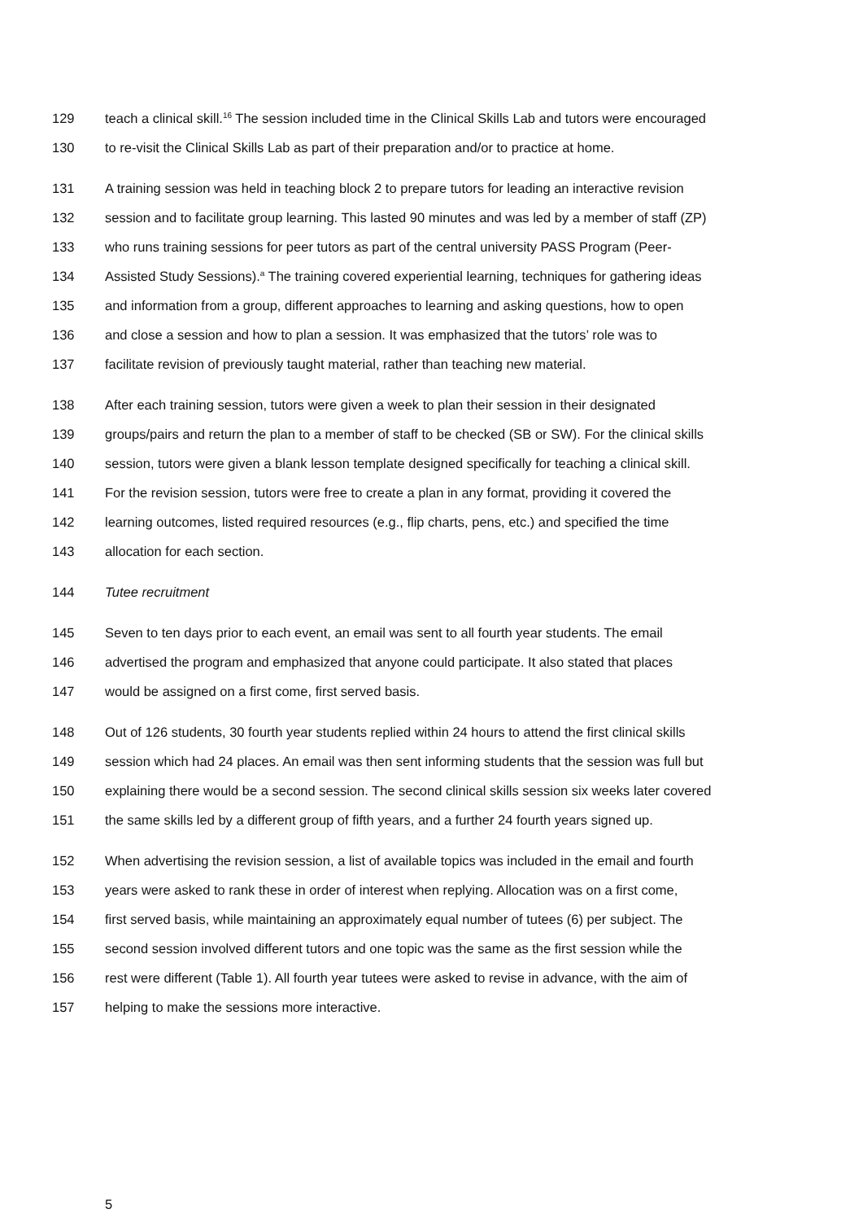129 teach a clinical skill.<sup>16</sup> The session included time in the Clinical Skills Lab and tutors were encouraged
130 to re-visit the Clinical Skills Lab as part of their preparation and/or to practice at home.
131 A training session was held in teaching block 2 to prepare tutors for leading an interactive revision
132 session and to facilitate group learning. This lasted 90 minutes and was led by a member of staff (ZP)
133 who runs training sessions for peer tutors as part of the central university PASS Program (Peer-
134 Assisted Study Sessions).<sup>a</sup> The training covered experiential learning, techniques for gathering ideas
135 and information from a group, different approaches to learning and asking questions, how to open
136 and close a session and how to plan a session. It was emphasized that the tutors’ role was to
137 facilitate revision of previously taught material, rather than teaching new material.
138 After each training session, tutors were given a week to plan their session in their designated
139 groups/pairs and return the plan to a member of staff to be checked (SB or SW). For the clinical skills
140 session, tutors were given a blank lesson template designed specifically for teaching a clinical skill.
141 For the revision session, tutors were free to create a plan in any format, providing it covered the
142 learning outcomes, listed required resources (e.g., flip charts, pens, etc.) and specified the time
143 allocation for each section.
144 Tutee recruitment
145 Seven to ten days prior to each event, an email was sent to all fourth year students. The email
146 advertised the program and emphasized that anyone could participate. It also stated that places
147 would be assigned on a first come, first served basis.
148 Out of 126 students, 30 fourth year students replied within 24 hours to attend the first clinical skills
149 session which had 24 places. An email was then sent informing students that the session was full but
150 explaining there would be a second session. The second clinical skills session six weeks later covered
151 the same skills led by a different group of fifth years, and a further 24 fourth years signed up.
152 When advertising the revision session, a list of available topics was included in the email and fourth
153 years were asked to rank these in order of interest when replying. Allocation was on a first come,
154 first served basis, while maintaining an approximately equal number of tutees (6) per subject. The
155 second session involved different tutors and one topic was the same as the first session while the
156 rest were different (Table 1). All fourth year tutees were asked to revise in advance, with the aim of
157 helping to make the sessions more interactive.
5